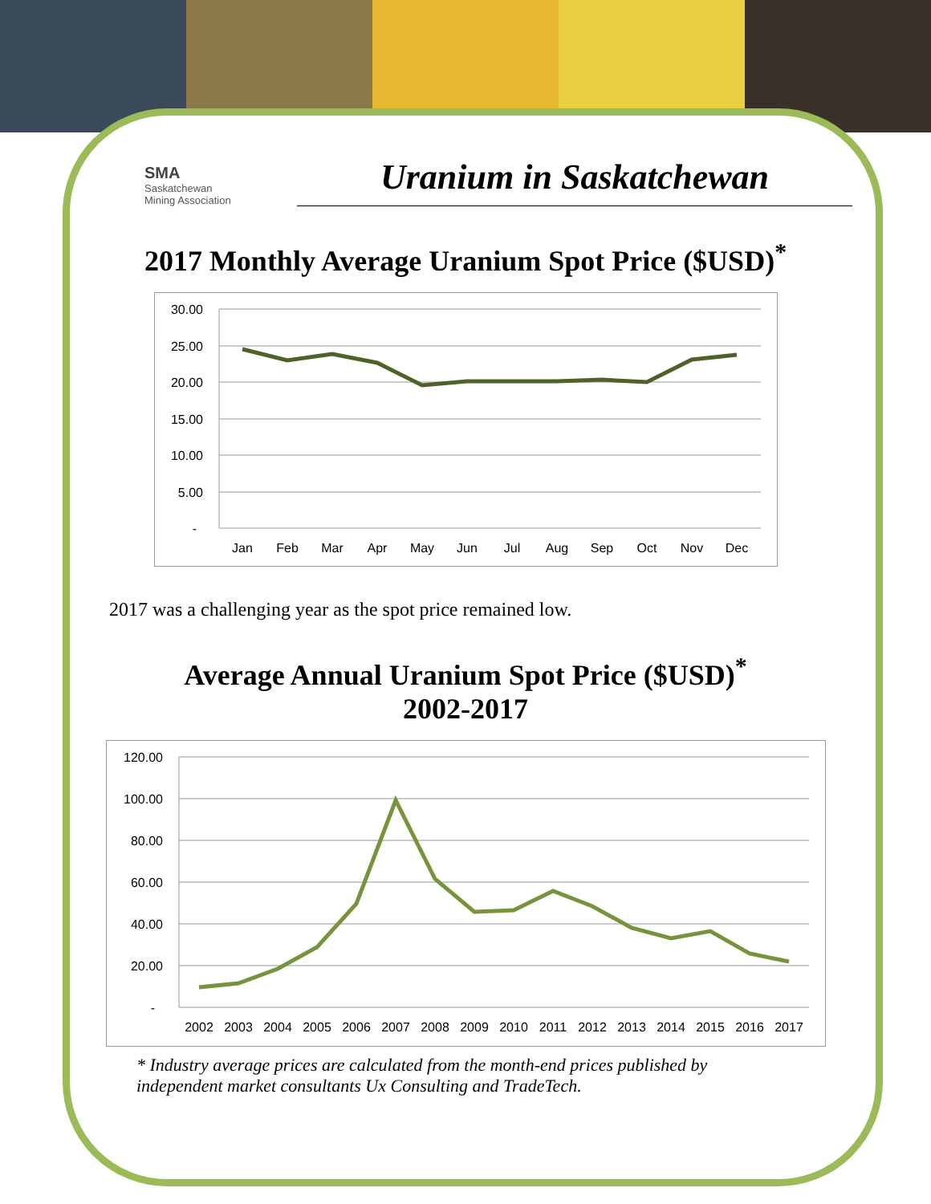SMA
Saskatchewan
Mining Association
Uranium in Saskatchewan
2017 Monthly Average Uranium Spot Price ($USD)<sup>*</sup>
30.00
25.00
20.00
15.00
10.00
5.00
-
Jan
Feb
Mar
Apr
May
Jun
Jul
Aug
Sep
Oct
Nov
Dec
2017 was a challenging year as the spot price remained low.
Average Annual Uranium Spot Price ($USD)<sup>*</sup>
2002-2017
120.00
100.00
80.00
60.00
40.00
20.00
-
2002
2003
2004
2005
2006
2007
2008
2009
2010
2011
2012
2013
2014
2015
2016
2017
* Industry average prices are calculated from the month-end prices published by independent market consultants Ux Consulting and TradeTech.